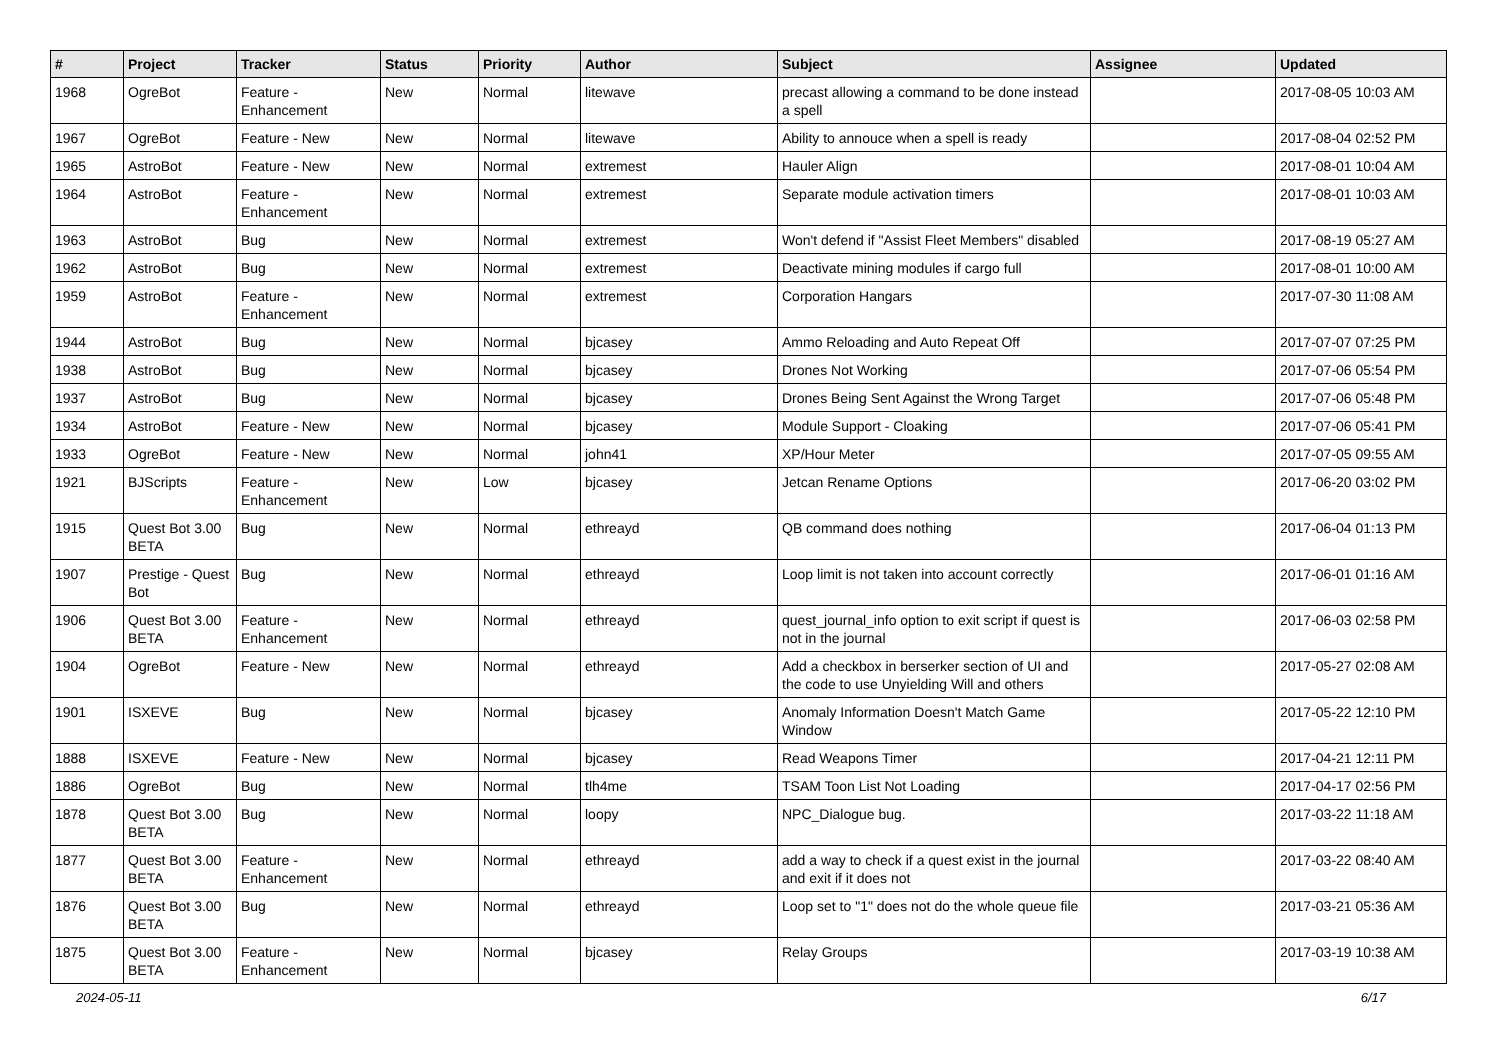| # | Project | Tracker | Status | Priority | Author | Subject | Assignee | Updated |
| --- | --- | --- | --- | --- | --- | --- | --- | --- |
| 1968 | OgreBot | Feature - Enhancement | New | Normal | litewave | precast allowing a command to be done instead a spell | | 2017-08-05 10:03 AM |
| 1967 | OgreBot | Feature - New | New | Normal | litewave | Ability to annouce when a spell is ready | | 2017-08-04 02:52 PM |
| 1965 | AstroBot | Feature - New | New | Normal | extremest | Hauler Align | | 2017-08-01 10:04 AM |
| 1964 | AstroBot | Feature - Enhancement | New | Normal | extremest | Separate module activation timers | | 2017-08-01 10:03 AM |
| 1963 | AstroBot | Bug | New | Normal | extremest | Won't defend if "Assist Fleet Members" disabled | | 2017-08-19 05:27 AM |
| 1962 | AstroBot | Bug | New | Normal | extremest | Deactivate mining modules if cargo full | | 2017-08-01 10:00 AM |
| 1959 | AstroBot | Feature - Enhancement | New | Normal | extremest | Corporation Hangars | | 2017-07-30 11:08 AM |
| 1944 | AstroBot | Bug | New | Normal | bjcasey | Ammo Reloading and Auto Repeat Off | | 2017-07-07 07:25 PM |
| 1938 | AstroBot | Bug | New | Normal | bjcasey | Drones Not Working | | 2017-07-06 05:54 PM |
| 1937 | AstroBot | Bug | New | Normal | bjcasey | Drones Being Sent Against the Wrong Target | | 2017-07-06 05:48 PM |
| 1934 | AstroBot | Feature - New | New | Normal | bjcasey | Module Support - Cloaking | | 2017-07-06 05:41 PM |
| 1933 | OgreBot | Feature - New | New | Normal | john41 | XP/Hour Meter | | 2017-07-05 09:55 AM |
| 1921 | BJScripts | Feature - Enhancement | New | Low | bjcasey | Jetcan Rename Options | | 2017-06-20 03:02 PM |
| 1915 | Quest Bot 3.00 BETA | Bug | New | Normal | ethreayd | QB command does nothing | | 2017-06-04 01:13 PM |
| 1907 | Prestige - Quest Bot | Bug | New | Normal | ethreayd | Loop limit is not taken into account correctly | | 2017-06-01 01:16 AM |
| 1906 | Quest Bot 3.00 BETA | Feature - Enhancement | New | Normal | ethreayd | quest_journal_info option to exit script if quest is not in the journal | | 2017-06-03 02:58 PM |
| 1904 | OgreBot | Feature - New | New | Normal | ethreayd | Add a checkbox in berserker section of UI and the code to use Unyielding Will and others | | 2017-05-27 02:08 AM |
| 1901 | ISXEVE | Bug | New | Normal | bjcasey | Anomaly Information Doesn't Match Game Window | | 2017-05-22 12:10 PM |
| 1888 | ISXEVE | Feature - New | New | Normal | bjcasey | Read Weapons Timer | | 2017-04-21 12:11 PM |
| 1886 | OgreBot | Bug | New | Normal | tlh4me | TSAM Toon List Not Loading | | 2017-04-17 02:56 PM |
| 1878 | Quest Bot 3.00 BETA | Bug | New | Normal | loopy | NPC_Dialogue bug. | | 2017-03-22 11:18 AM |
| 1877 | Quest Bot 3.00 BETA | Feature - Enhancement | New | Normal | ethreayd | add a way to check if a quest exist in the journal and exit if it does not | | 2017-03-22 08:40 AM |
| 1876 | Quest Bot 3.00 BETA | Bug | New | Normal | ethreayd | Loop set to "1" does not do the whole queue file | | 2017-03-21 05:36 AM |
| 1875 | Quest Bot 3.00 BETA | Feature - Enhancement | New | Normal | bjcasey | Relay Groups | | 2017-03-19 10:38 AM |
2024-05-11 6/17